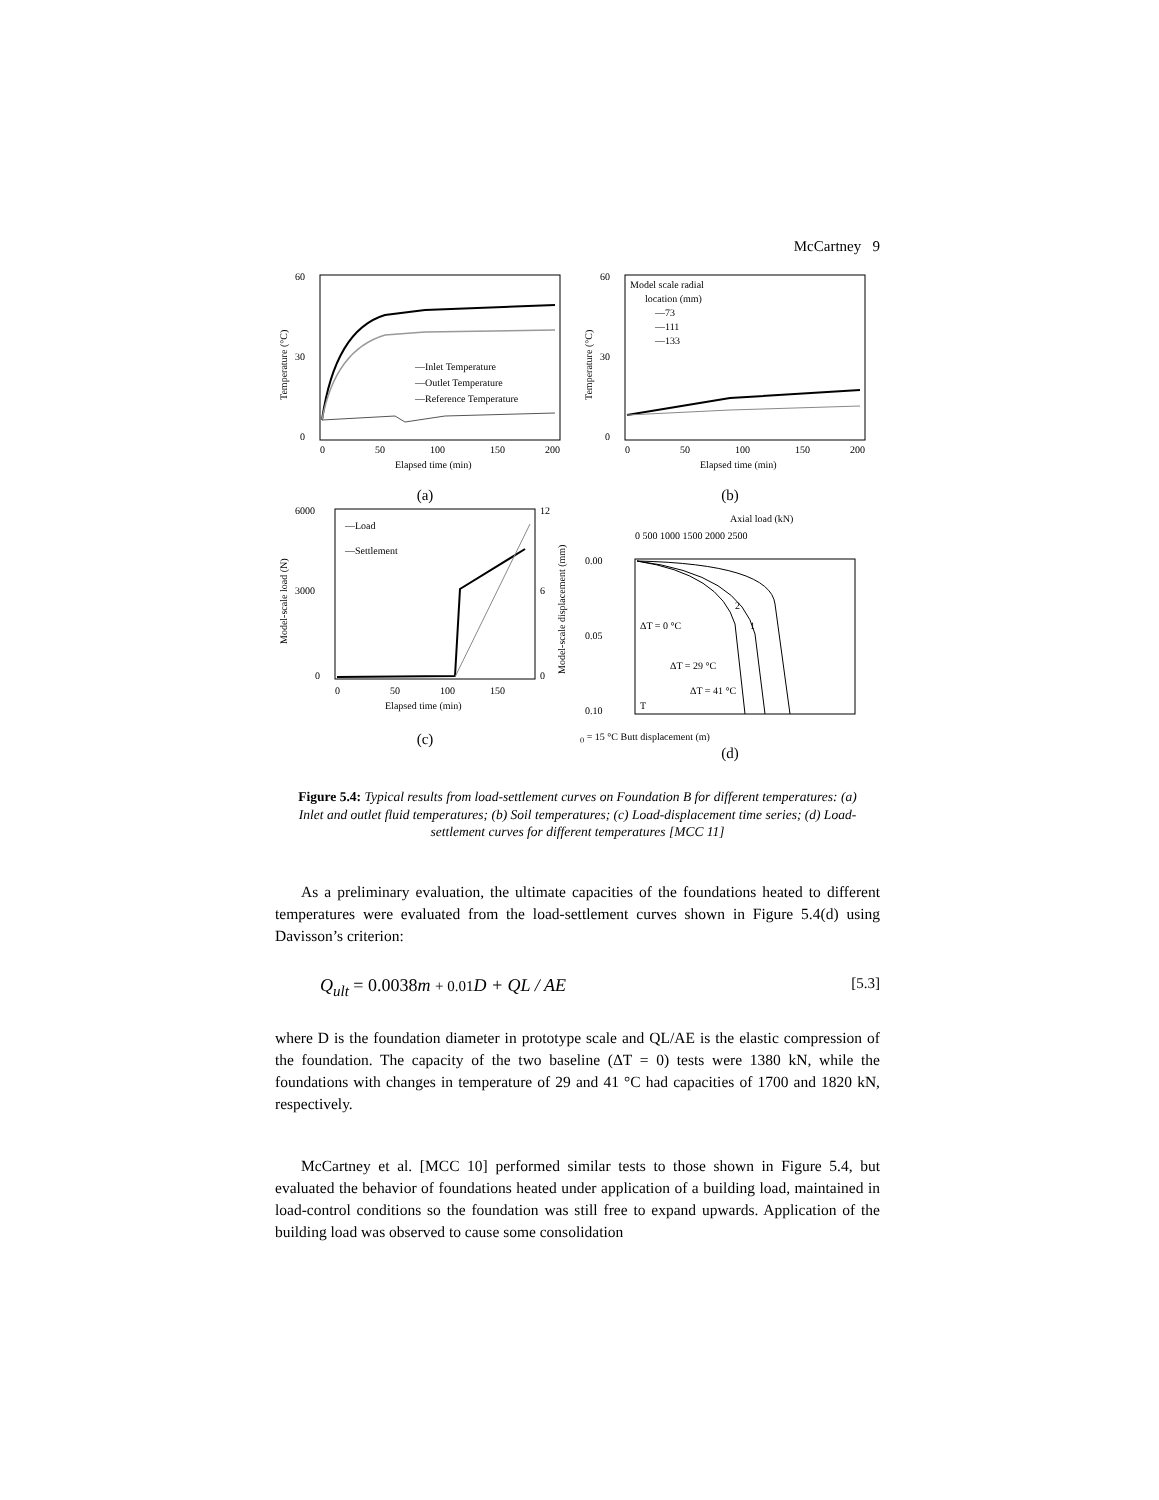McCartney 9
60
30
0
0
50
100
150
200
—Inlet Temperature
—Outlet Temperature
—Reference Temperature
Elapsed time (min)
Temperature (°C)
(a)
60
30
0
Model scale radial
location (mm)
—73
—111
—133
0
50
100
150
200
Elapsed time (min)
Temperature (°C)
(b)
6000
3000
0
12
6
0
—Load
—Settlement
0
50
100
150
Elapsed time (min)
Model-scale load (N)
Model-scale displacement (mm)
(c)
Axial load (kN)
0 500 1000 1500 2000 2500
0.00
0.05
0.10
ΔT = 0 °C
ΔT = 29 °C
ΔT = 41 °C
2
1
T0 = 15 °C
Butt displacement (m)
(d)
Figure 5.4: Typical results from load-settlement curves on Foundation B for different temperatures: (a) Inlet and outlet fluid temperatures; (b) Soil temperatures; (c) Load-displacement time series; (d) Load-settlement curves for different temperatures [MCC 11]
As a preliminary evaluation, the ultimate capacities of the foundations heated to different temperatures were evaluated from the load-settlement curves shown in Figure 5.4(d) using Davisson’s criterion:
Q<sub>ult</sub> = 0.0038m + 0.01 D + QL / AE [5.3]
where D is the foundation diameter in prototype scale and QL/AE is the elastic compression of the foundation. The capacity of the two baseline (ΔT = 0) tests were 1380 kN, while the foundations with changes in temperature of 29 and 41 °C had capacities of 1700 and 1820 kN, respectively.
McCartney et al. [MCC 10] performed similar tests to those shown in Figure 5.4, but evaluated the behavior of foundations heated under application of a building load, maintained in load-control conditions so the foundation was still free to expand upwards. Application of the building load was observed to cause some consolidation